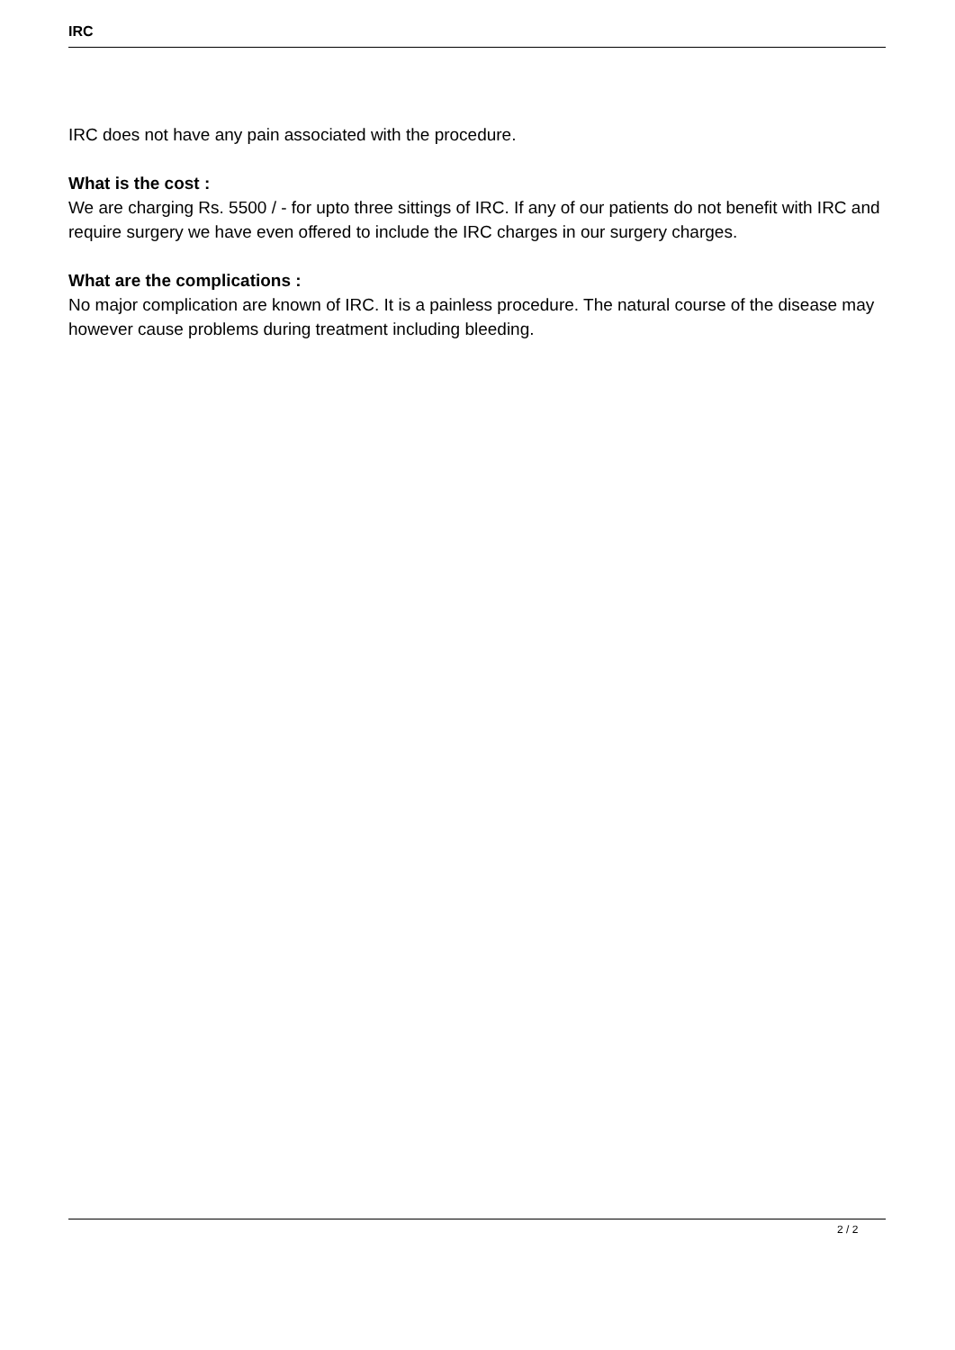IRC
IRC does not have any pain associated with the procedure.
What is the cost :
We are charging Rs. 5500 / - for upto three sittings of IRC. If any of our patients do not benefit with IRC and require surgery we have even offered to include the IRC charges in our surgery charges.
What are the complications :
No major complication are known of IRC. It is a painless procedure. The natural course of the disease may however cause problems during treatment including bleeding.
2 / 2